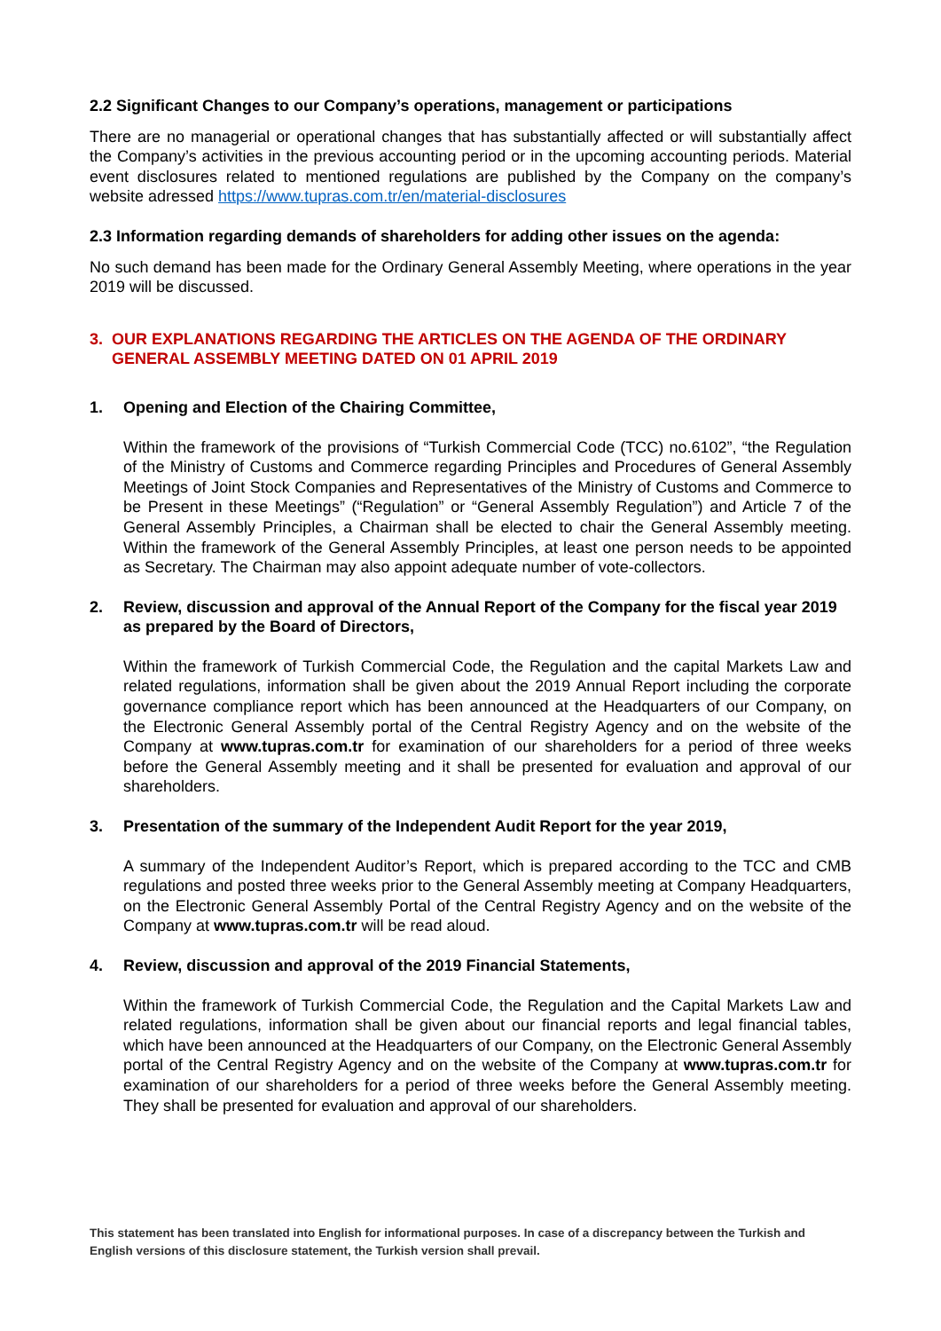2.2 Significant Changes to our Company’s operations, management or participations
There are no managerial or operational changes that has substantially affected or will substantially affect the Company’s activities in the previous accounting period or in the upcoming accounting periods. Material event disclosures related to mentioned regulations are published by the Company on the company’s website adressed https://www.tupras.com.tr/en/material-disclosures
2.3 Information regarding demands of shareholders for adding other issues on the agenda:
No such demand has been made for the Ordinary General Assembly Meeting, where operations in the year 2019 will be discussed.
3. OUR EXPLANATIONS REGARDING THE ARTICLES ON THE AGENDA OF THE ORDINARY GENERAL ASSEMBLY MEETING DATED ON 01 APRIL 2019
1. Opening and Election of the Chairing Committee,
Within the framework of the provisions of “Turkish Commercial Code (TCC) no.6102”, “the Regulation of the Ministry of Customs and Commerce regarding Principles and Procedures of General Assembly Meetings of Joint Stock Companies and Representatives of the Ministry of Customs and Commerce to be Present in these Meetings” (“Regulation” or “General Assembly Regulation”) and Article 7 of the General Assembly Principles, a Chairman shall be elected to chair the General Assembly meeting. Within the framework of the General Assembly Principles, at least one person needs to be appointed as Secretary. The Chairman may also appoint adequate number of vote-collectors.
2. Review, discussion and approval of the Annual Report of the Company for the fiscal year 2019 as prepared by the Board of Directors,
Within the framework of Turkish Commercial Code, the Regulation and the capital Markets Law and related regulations, information shall be given about the 2019 Annual Report including the corporate governance compliance report which has been announced at the Headquarters of our Company, on the Electronic General Assembly portal of the Central Registry Agency and on the website of the Company at www.tupras.com.tr for examination of our shareholders for a period of three weeks before the General Assembly meeting and it shall be presented for evaluation and approval of our shareholders.
3. Presentation of the summary of the Independent Audit Report for the year 2019,
A summary of the Independent Auditor’s Report, which is prepared according to the TCC and CMB regulations and posted three weeks prior to the General Assembly meeting at Company Headquarters, on the Electronic General Assembly Portal of the Central Registry Agency and on the website of the Company at www.tupras.com.tr will be read aloud.
4. Review, discussion and approval of the 2019 Financial Statements,
Within the framework of Turkish Commercial Code, the Regulation and the Capital Markets Law and related regulations, information shall be given about our financial reports and legal financial tables, which have been announced at the Headquarters of our Company, on the Electronic General Assembly portal of the Central Registry Agency and on the website of the Company at www.tupras.com.tr for examination of our shareholders for a period of three weeks before the General Assembly meeting. They shall be presented for evaluation and approval of our shareholders.
This statement has been translated into English for informational purposes. In case of a discrepancy between the Turkish and English versions of this disclosure statement, the Turkish version shall prevail.